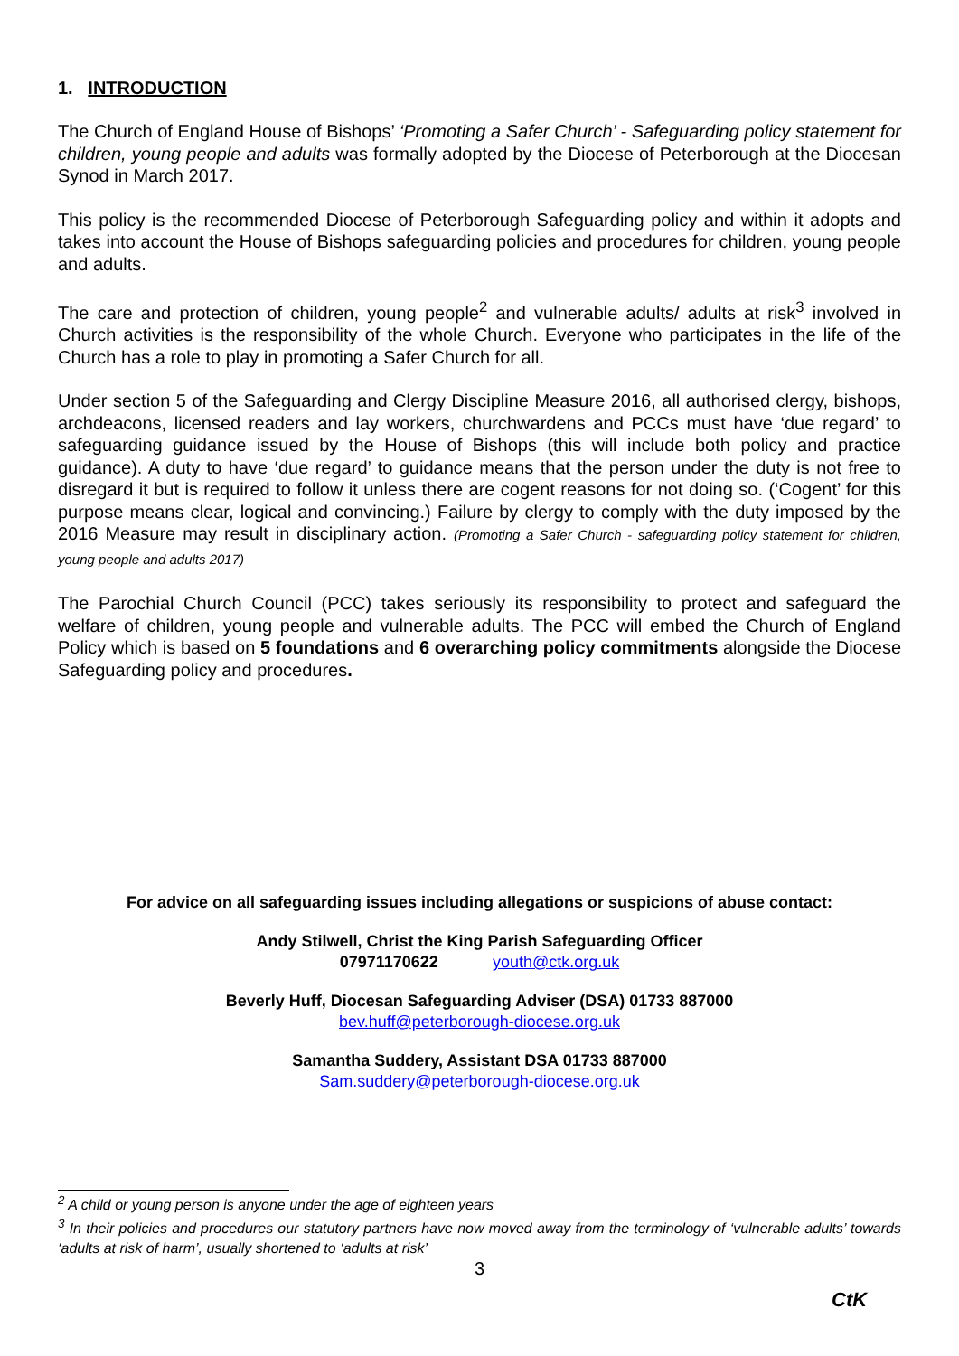1. INTRODUCTION
The Church of England House of Bishops’ ‘Promoting a Safer Church’ - Safeguarding policy statement for children, young people and adults was formally adopted by the Diocese of Peterborough at the Diocesan Synod in March 2017.
This policy is the recommended Diocese of Peterborough Safeguarding policy and within it adopts and takes into account the House of Bishops safeguarding policies and procedures for children, young people and adults.
The care and protection of children, young people<sup>2</sup> and vulnerable adults/ adults at risk<sup>3</sup> involved in Church activities is the responsibility of the whole Church. Everyone who participates in the life of the Church has a role to play in promoting a Safer Church for all.
Under section 5 of the Safeguarding and Clergy Discipline Measure 2016, all authorised clergy, bishops, archdeacons, licensed readers and lay workers, churchwardens and PCCs must have ‘due regard’ to safeguarding guidance issued by the House of Bishops (this will include both policy and practice guidance). A duty to have ‘due regard’ to guidance means that the person under the duty is not free to disregard it but is required to follow it unless there are cogent reasons for not doing so. (‘Cogent’ for this purpose means clear, logical and convincing.) Failure by clergy to comply with the duty imposed by the 2016 Measure may result in disciplinary action. (Promoting a Safer Church - safeguarding policy statement for children, young people and adults 2017)
The Parochial Church Council (PCC) takes seriously its responsibility to protect and safeguard the welfare of children, young people and vulnerable adults. The PCC will embed the Church of England Policy which is based on 5 foundations and 6 overarching policy commitments alongside the Diocese Safeguarding policy and procedures.
For advice on all safeguarding issues including allegations or suspicions of abuse contact:
Andy Stilwell, Christ the King Parish Safeguarding Officer
07971170622 youth@ctk.org.uk
Beverly Huff, Diocesan Safeguarding Adviser (DSA) 01733 887000
bev.huff@peterborough-diocese.org.uk
Samantha Suddery, Assistant DSA 01733 887000
Sam.suddery@peterborough-diocese.org.uk
<sup>2</sup> A child or young person is anyone under the age of eighteen years
<sup>3</sup> In their policies and procedures our statutory partners have now moved away from the terminology of ‘vulnerable adults’ towards ‘adults at risk of harm’, usually shortened to ‘adults at risk’
3
CtK